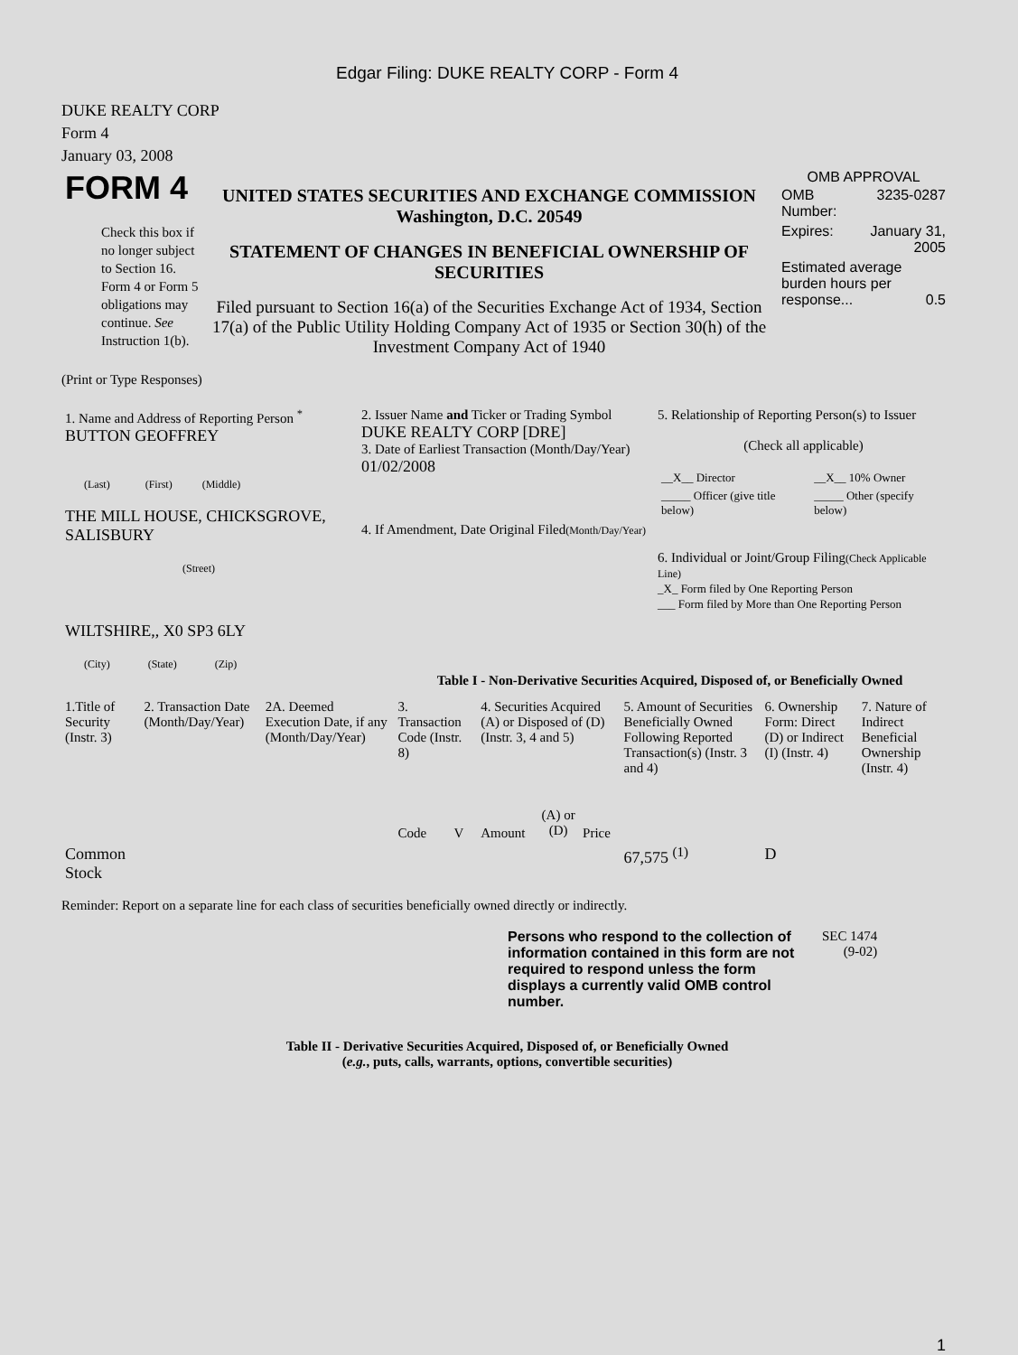Edgar Filing: DUKE REALTY CORP - Form 4
DUKE REALTY CORP
Form 4
January 03, 2008
| FORM 4 Check this box if no longer subject to Section 16. Form 4 or Form 5 obligations may continue. See Instruction 1(b). | UNITED STATES SECURITIES AND EXCHANGE COMMISSION Washington, D.C. 20549 STATEMENT OF CHANGES IN BENEFICIAL OWNERSHIP OF SECURITIES Filed pursuant to Section 16(a) of the Securities Exchange Act of 1934, Section 17(a) of the Public Utility Holding Company Act of 1935 or Section 30(h) of the Investment Company Act of 1940 | OMB APPROVAL / OMB Number: / 3235-0287 / / Expires: / January 31, 2005 / / Estimated average burden hours per response... 0.5 / / |
(Print or Type Responses)
| 1. Name and Address of Reporting Person <sup>*</sup> BUTTON GEOFFREY (Last) (First) (Middle) THE MILL HOUSE, CHICKSGROVE, SALISBURY (Street) WILTSHIRE,, X0 SP3 6LY (City) (State) (Zip) | 2. Issuer Name and Ticker or Trading Symbol DUKE REALTY CORP [DRE] 3. Date of Earliest Transaction (Month/Day/Year) 01/02/2008 4. If Amendment, Date Original Filed (Month/Day/Year) | 5. Relationship of Reporting Person(s) to Issuer (Check all applicable) / __X__ Director / __X__ 10% Owner / / _____ Officer (give title below) / _____ Other (specify below) / 6. Individual or Joint/Group Filing (Check Applicable Line) _X_ Form filed by One Reporting Person ___ Form filed by More than One Reporting Person |
Table I - Non-Derivative Securities Acquired, Disposed of, or Beneficially Owned
| 1.Title of Security (Instr. 3) | 2. Transaction Date (Month/Day/Year) | 2A. Deemed Execution Date, if any (Month/Day/Year) | 3. Transaction Code (Instr. 8) | | 4. Securities Acquired (A) or Disposed of (D) (Instr. 3, 4 and 5) | | | 5. Amount of Securities Beneficially Owned Following Reported Transaction(s) (Instr. 3 and 4) | 6. Ownership Form: Direct (D) or Indirect (I) (Instr. 4) | 7. Nature of Indirect Beneficial Ownership (Instr. 4) |
| --- | --- | --- | --- | --- | --- | --- | --- | --- | --- | --- |
| | | | Code | V | Amount | (A) or (D) | Price | | | |
| Common Stock | | | | | | | | 67,575 <sup>(1)</sup> | D | |
Reminder: Report on a separate line for each class of securities beneficially owned directly or indirectly.
| Persons who respond to the collection of information contained in this form are not required to respond unless the form displays a currently valid OMB control number. | SEC 1474 (9-02) |
Table II - Derivative Securities Acquired, Disposed of, or Beneficially Owned
(e.g., puts, calls, warrants, options, convertible securities)
1